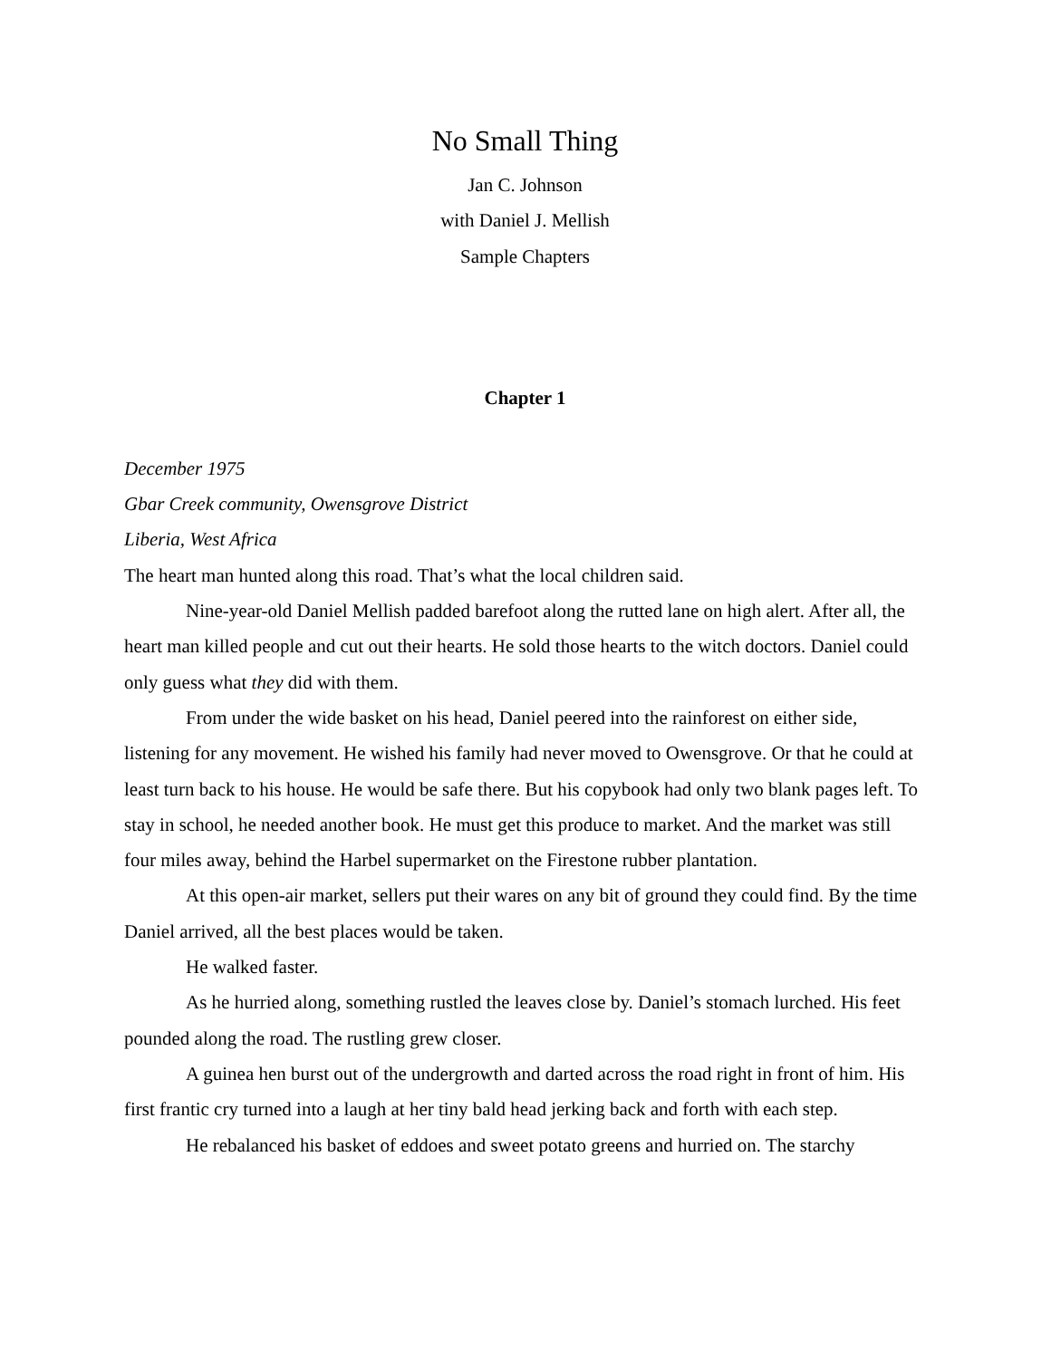No Small Thing
Jan C. Johnson
with Daniel J. Mellish
Sample Chapters
Chapter 1
December 1975
Gbar Creek community, Owensgrove District
Liberia, West Africa
The heart man hunted along this road. That’s what the local children said.
Nine-year-old Daniel Mellish padded barefoot along the rutted lane on high alert. After all, the heart man killed people and cut out their hearts. He sold those hearts to the witch doctors. Daniel could only guess what they did with them.
From under the wide basket on his head, Daniel peered into the rainforest on either side, listening for any movement. He wished his family had never moved to Owensgrove. Or that he could at least turn back to his house. He would be safe there. But his copybook had only two blank pages left. To stay in school, he needed another book. He must get this produce to market. And the market was still four miles away, behind the Harbel supermarket on the Firestone rubber plantation.
At this open-air market, sellers put their wares on any bit of ground they could find. By the time Daniel arrived, all the best places would be taken.
He walked faster.
As he hurried along, something rustled the leaves close by. Daniel’s stomach lurched. His feet pounded along the road. The rustling grew closer.
A guinea hen burst out of the undergrowth and darted across the road right in front of him. His first frantic cry turned into a laugh at her tiny bald head jerking back and forth with each step.
He rebalanced his basket of eddoes and sweet potato greens and hurried on. The starchy